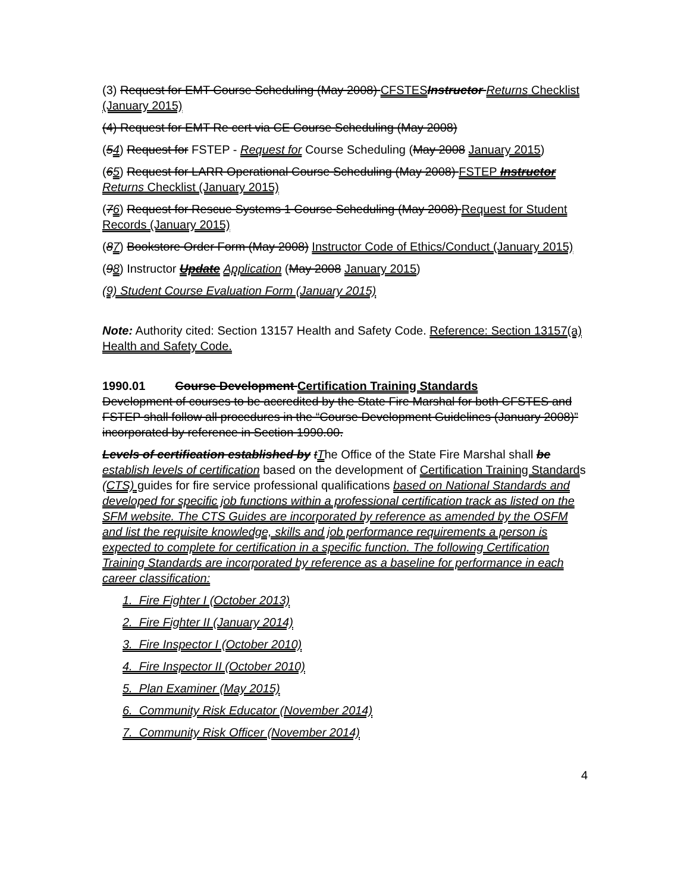(3) Request for EMT Course Scheduling (May 2008) CFSTES Instructor Returns Checklist (January 2015)
(4) Request for EMT Re cert via CE Course Scheduling (May 2008)
(54) Request for FSTEP - Request for Course Scheduling (May 2008 January 2015)
(65) Request for LARR Operational Course Scheduling (May 2008) FSTEP Instructor Returns Checklist (January 2015)
(76) Request for Rescue Systems 1 Course Scheduling (May 2008) Request for Student Records (January 2015)
(87) Bookstore Order Form (May 2008) Instructor Code of Ethics/Conduct (January 2015)
(98) Instructor Update Application (May 2008 January 2015)
(9) Student Course Evaluation Form (January 2015)
Note: Authority cited: Section 13157 Health and Safety Code. Reference: Section 13157(a) Health and Safety Code.
1990.01 Course Development Certification Training Standards
Development of courses to be accredited by the State Fire Marshal for both CFSTES and FSTEP shall follow all procedures in the “Course Development Guidelines (January 2008)” incorporated by reference in Section 1990.00.
Levels of certification established by tThe Office of the State Fire Marshal shall be establish levels of certification based on the development of Certification Training Standards (CTS) guides for fire service professional qualifications based on National Standards and developed for specific job functions within a professional certification track as listed on the SFM website. The CTS Guides are incorporated by reference as amended by the OSFM and list the requisite knowledge, skills and job performance requirements a person is expected to complete for certification in a specific function. The following Certification Training Standards are incorporated by reference as a baseline for performance in each career classification:
1. Fire Fighter I (October 2013)
2. Fire Fighter II (January 2014)
3. Fire Inspector I (October 2010)
4. Fire Inspector II (October 2010)
5. Plan Examiner (May 2015)
6. Community Risk Educator (November 2014)
7. Community Risk Officer (November 2014)
4